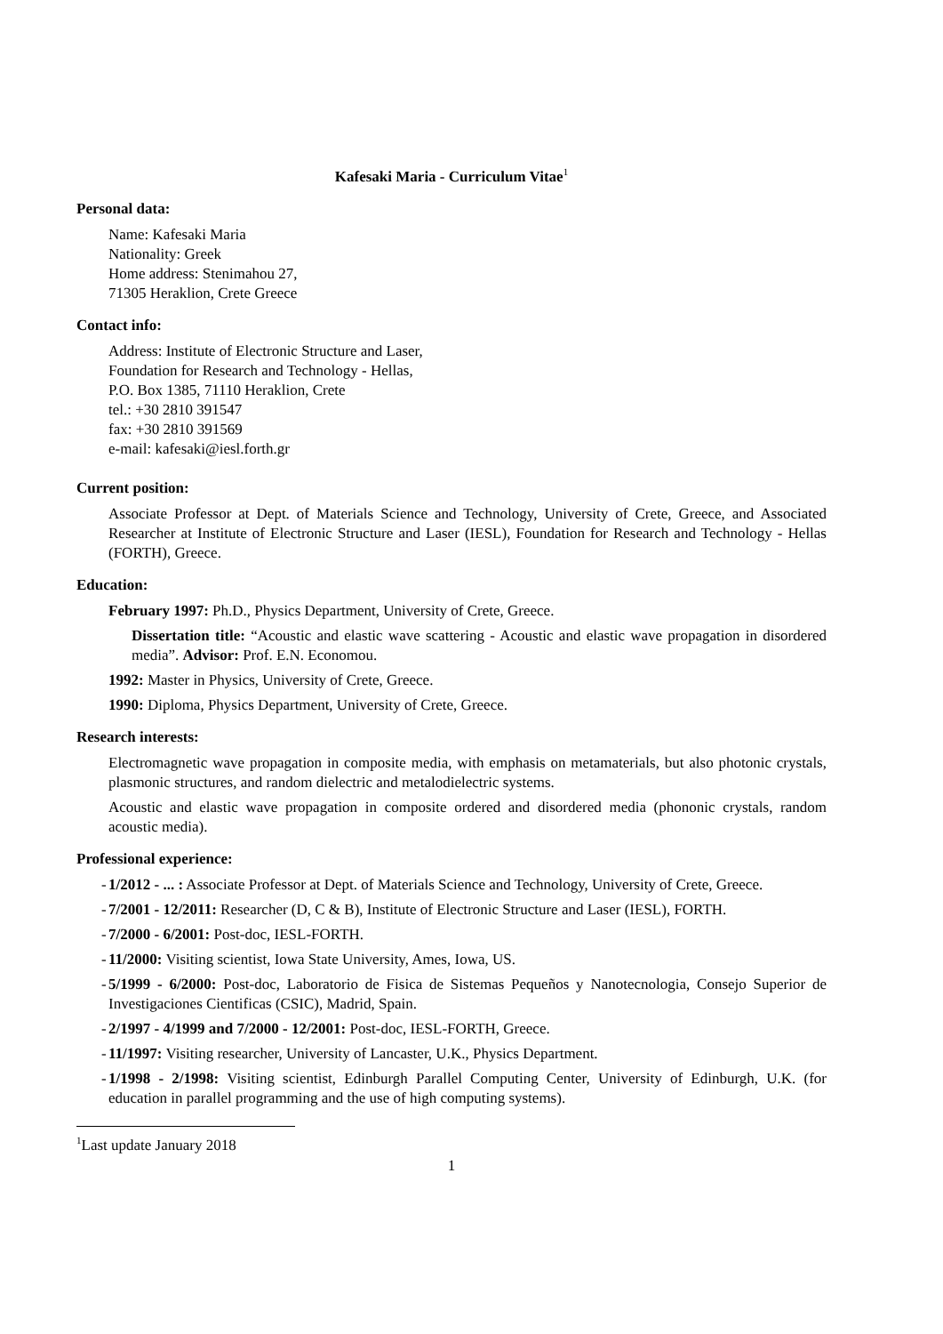Kafesaki Maria - Curriculum Vitae<sup>1</sup>
Personal data:
Name: Kafesaki Maria
Nationality: Greek
Home address: Stenimahou 27,
71305 Heraklion, Crete Greece
Contact info:
Address: Institute of Electronic Structure and Laser,
Foundation for Research and Technology - Hellas,
P.O. Box 1385, 71110 Heraklion, Crete
tel.: +30 2810 391547
fax: +30 2810 391569
e-mail: kafesaki@iesl.forth.gr
Current position:
Associate Professor at Dept. of Materials Science and Technology, University of Crete, Greece, and Associated Researcher at Institute of Electronic Structure and Laser (IESL), Foundation for Research and Technology - Hellas (FORTH), Greece.
Education:
February 1997: Ph.D., Physics Department, University of Crete, Greece.
Dissertation title: “Acoustic and elastic wave scattering - Acoustic and elastic wave propagation in disordered media”. Advisor: Prof. E.N. Economou.
1992: Master in Physics, University of Crete, Greece.
1990: Diploma, Physics Department, University of Crete, Greece.
Research interests:
Electromagnetic wave propagation in composite media, with emphasis on metamaterials, but also photonic crystals, plasmonic structures, and random dielectric and metalodielectric systems.
Acoustic and elastic wave propagation in composite ordered and disordered media (phononic crystals, random acoustic media).
Professional experience:
- 1/2012 - ... : Associate Professor at Dept. of Materials Science and Technology, University of Crete, Greece.
- 7/2001 - 12/2011: Researcher (D, C & B), Institute of Electronic Structure and Laser (IESL), FORTH.
- 7/2000 - 6/2001: Post-doc, IESL-FORTH.
- 11/2000: Visiting scientist, Iowa State University, Ames, Iowa, US.
- 5/1999 - 6/2000: Post-doc, Laboratorio de Fisica de Sistemas Pequeños y Nanotecnologia, Consejo Superior de Investigaciones Cientificas (CSIC), Madrid, Spain.
- 2/1997 - 4/1999 and 7/2000 - 12/2001: Post-doc, IESL-FORTH, Greece.
- 11/1997: Visiting researcher, University of Lancaster, U.K., Physics Department.
- 1/1998 - 2/1998: Visiting scientist, Edinburgh Parallel Computing Center, University of Edinburgh, U.K. (for education in parallel programming and the use of high computing systems).
<sup>1</sup> Last update January 2018
1